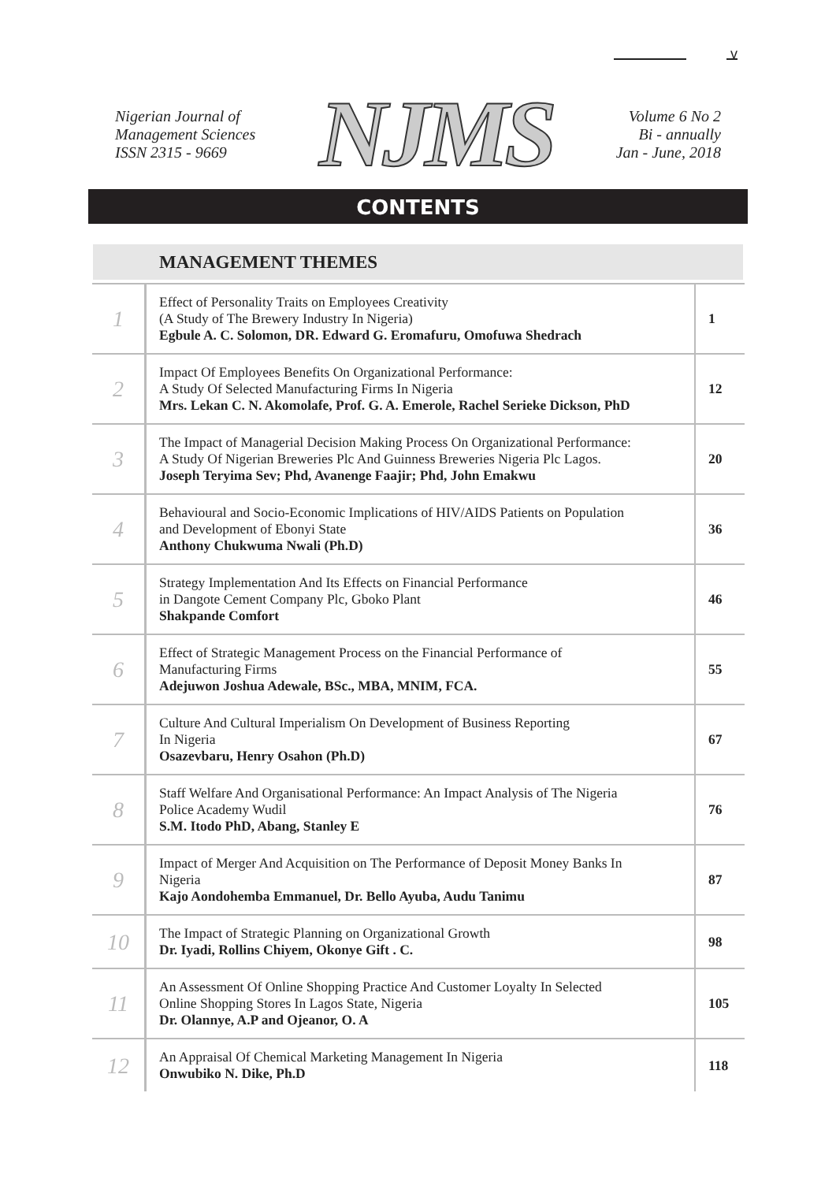v
Nigerian Journal of
Management Sciences
ISSN 2315 - 9669
NJMS
Volume 6 No 2
Bi - annually
Jan - June, 2018
CONTENTS
MANAGEMENT THEMES
| 1 | Effect of Personality Traits on Employees Creativity (A Study of The Brewery Industry In Nigeria) Egbule A. C. Solomon, DR. Edward G. Eromafuru, Omofuwa Shedrach | 1 |
| 2 | Impact Of Employees Benefits On Organizational Performance: A Study Of Selected Manufacturing Firms In Nigeria Mrs. Lekan C. N. Akomolafe, Prof. G. A. Emerole, Rachel Serieke Dickson, PhD | 12 |
| 3 | The Impact of Managerial Decision Making Process On Organizational Performance: A Study Of Nigerian Breweries Plc And Guinness Breweries Nigeria Plc Lagos. Joseph Teryima Sev; Phd, Avanenge Faajir; Phd, John Emakwu | 20 |
| 4 | Behavioural and Socio-Economic Implications of HIV/AIDS Patients on Population and Development of Ebonyi State Anthony Chukwuma Nwali (Ph.D) | 36 |
| 5 | Strategy Implementation And Its Effects on Financial Performance in Dangote Cement Company Plc, Gboko Plant Shakpande Comfort | 46 |
| 6 | Effect of Strategic Management Process on the Financial Performance of Manufacturing Firms Adejuwon Joshua Adewale, BSc., MBA, MNIM, FCA. | 55 |
| 7 | Culture And Cultural Imperialism On Development of Business Reporting In Nigeria Osazevbaru, Henry Osahon (Ph.D) | 67 |
| 8 | Staff Welfare And Organisational Performance: An Impact Analysis of The Nigeria Police Academy Wudil S.M. Itodo PhD, Abang, Stanley E | 76 |
| 9 | Impact of Merger And Acquisition on The Performance of Deposit Money Banks In Nigeria Kajo Aondohemba Emmanuel, Dr. Bello Ayuba, Audu Tanimu | 87 |
| 10 | The Impact of Strategic Planning on Organizational Growth Dr. Iyadi, Rollins Chiyem, Okonye Gift . C. | 98 |
| 11 | An Assessment Of Online Shopping Practice And Customer Loyalty In Selected Online Shopping Stores In Lagos State, Nigeria Dr. Olannye, A.P and Ojeanor, O. A | 105 |
| 12 | An Appraisal Of Chemical Marketing Management In Nigeria Onwubiko N. Dike, Ph.D | 118 |